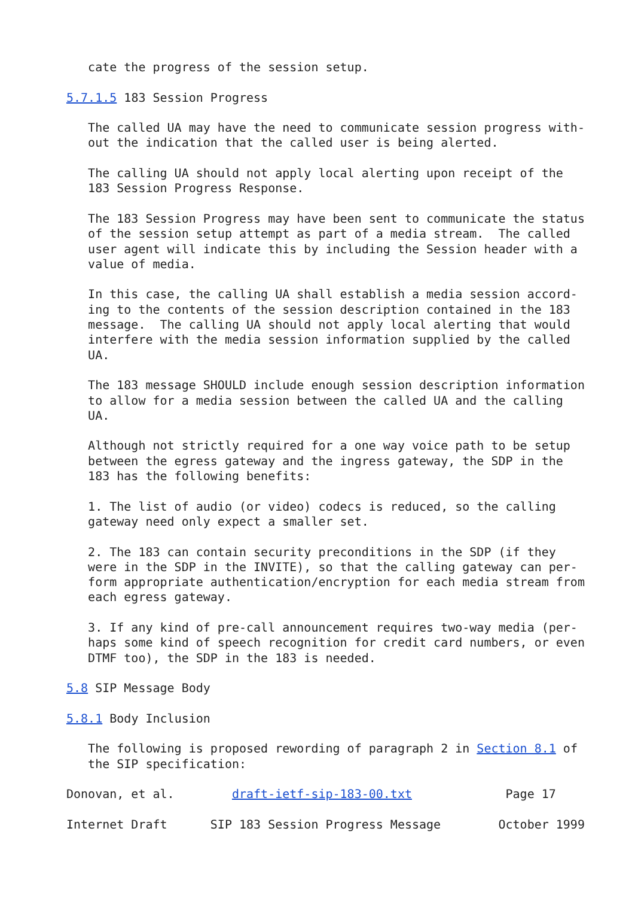cate the progress of the session setup.

5.7.1.5 183 Session Progress

   The called UA may have the need to communicate session progress with-
   out the indication that the called user is being alerted.

   The calling UA should not apply local alerting upon receipt of the
   183 Session Progress Response.

   The 183 Session Progress may have been sent to communicate the status
   of the session setup attempt as part of a media stream.  The called
   user agent will indicate this by including the Session header with a
   value of media.

   In this case, the calling UA shall establish a media session accord-
   ing to the contents of the session description contained in the 183
   message.  The calling UA should not apply local alerting that would
   interfere with the media session information supplied by the called
   UA.

   The 183 message SHOULD include enough session description information
   to allow for a media session between the called UA and the calling
   UA.

   Although not strictly required for a one way voice path to be setup
   between the egress gateway and the ingress gateway, the SDP in the
   183 has the following benefits:

   1. The list of audio (or video) codecs is reduced, so the calling
   gateway need only expect a smaller set.

   2. The 183 can contain security preconditions in the SDP (if they
   were in the SDP in the INVITE), so that the calling gateway can per-
   form appropriate authentication/encryption for each media stream from
   each egress gateway.

   3. If any kind of pre-call announcement requires two-way media (per-
   haps some kind of speech recognition for credit card numbers, or even
   DTMF too), the SDP in the 183 is needed.

5.8 SIP Message Body

5.8.1 Body Inclusion

   The following is proposed rewording of paragraph 2 in Section 8.1 of
   the SIP specification:

Donovan, et al.        draft-ietf-sip-183-00.txt             Page 17

Internet Draft      SIP 183 Session Progress Message        October 1999